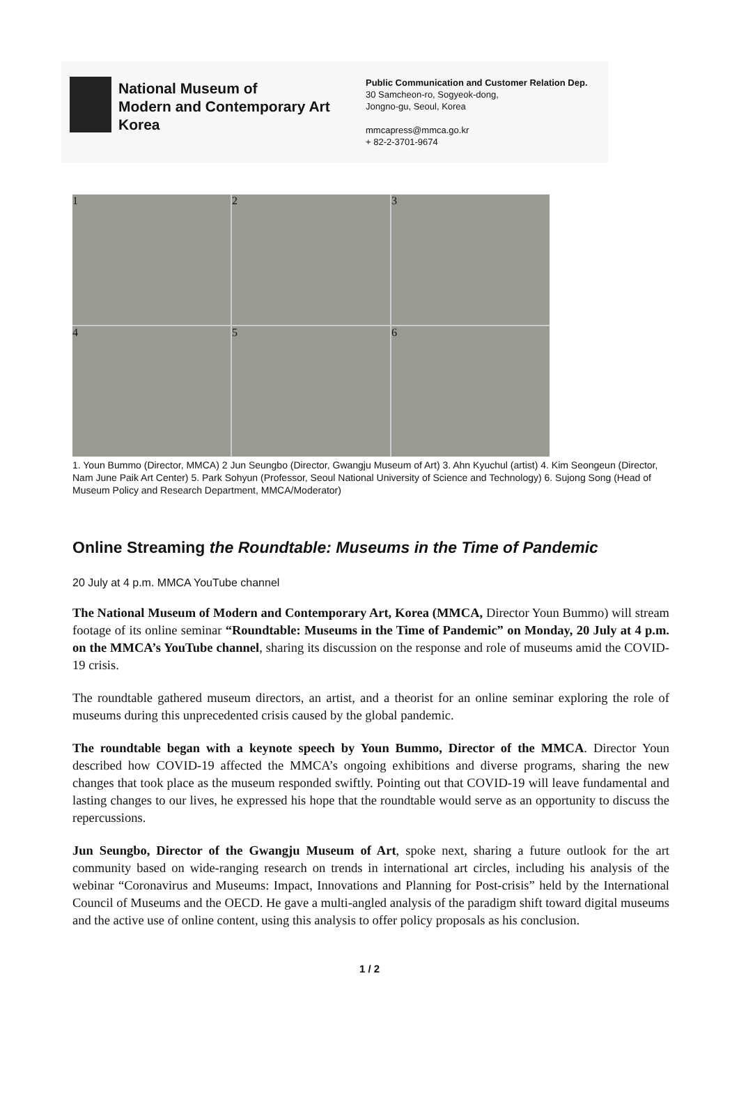National Museum of
Modern and Contemporary Art
Korea
Public Communication and Customer Relation Dep.
30 Samcheon-ro, Sogyeok-dong,
Jongno-gu, Seoul, Korea
mmcapress@mmca.go.kr
+ 82-2-3701-9674
1
2
3
4
5
6
1. Youn Bummo (Director, MMCA) 2 Jun Seungbo (Director, Gwangju Museum of Art) 3. Ahn Kyuchul (artist) 4. Kim Seongeun (Director, Nam June Paik Art Center) 5. Park Sohyun (Professor, Seoul National University of Science and Technology) 6. Sujong Song (Head of Museum Policy and Research Department, MMCA/Moderator)
Online Streaming the Roundtable: Museums in the Time of Pandemic
20 July at 4 p.m. MMCA YouTube channel
The National Museum of Modern and Contemporary Art, Korea (MMCA, Director Youn Bummo) will stream footage of its online seminar “Roundtable: Museums in the Time of Pandemic” on Monday, 20 July at 4 p.m. on the MMCA’s YouTube channel, sharing its discussion on the response and role of museums amid the COVID-19 crisis.
The roundtable gathered museum directors, an artist, and a theorist for an online seminar exploring the role of museums during this unprecedented crisis caused by the global pandemic.
The roundtable began with a keynote speech by Youn Bummo, Director of the MMCA. Director Youn described how COVID-19 affected the MMCA’s ongoing exhibitions and diverse programs, sharing the new changes that took place as the museum responded swiftly. Pointing out that COVID-19 will leave fundamental and lasting changes to our lives, he expressed his hope that the roundtable would serve as an opportunity to discuss the repercussions.
Jun Seungbo, Director of the Gwangju Museum of Art, spoke next, sharing a future outlook for the art community based on wide-ranging research on trends in international art circles, including his analysis of the webinar “Coronavirus and Museums: Impact, Innovations and Planning for Post-crisis” held by the International Council of Museums and the OECD. He gave a multi-angled analysis of the paradigm shift toward digital museums and the active use of online content, using this analysis to offer policy proposals as his conclusion.
1 / 2